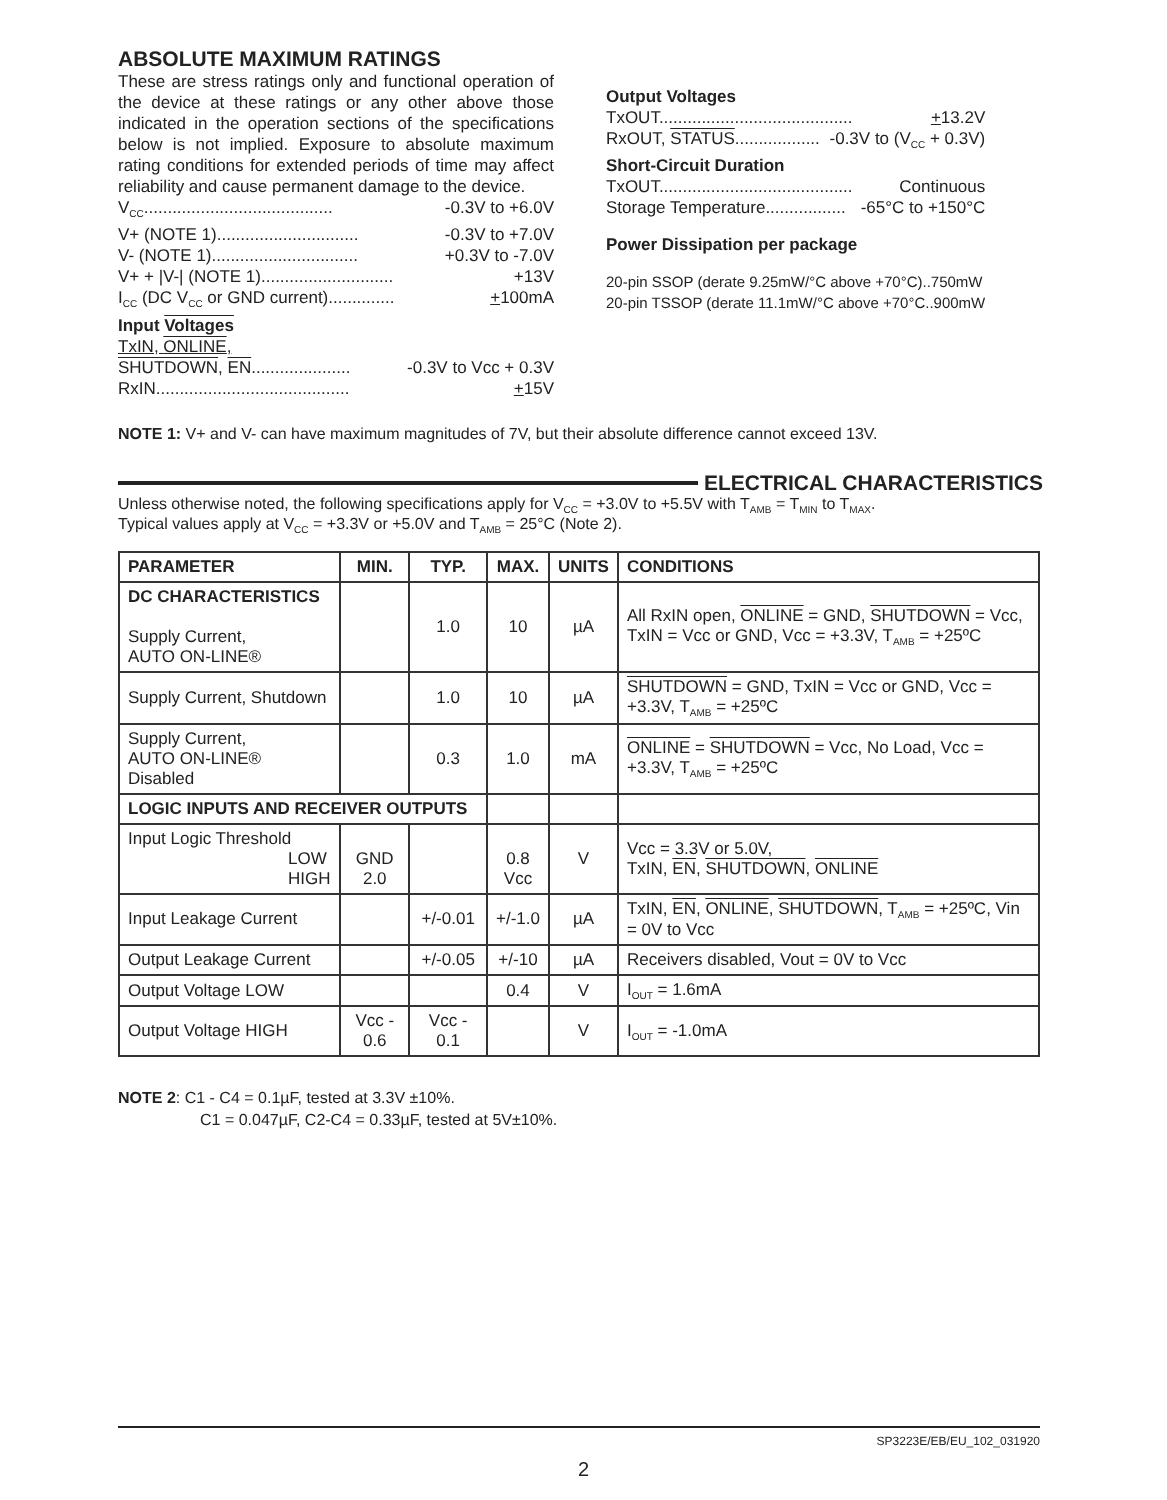ABSOLUTE MAXIMUM RATINGS
These are stress ratings only and functional operation of the device at these ratings or any other above those indicated in the operation sections of the specifications below is not implied. Exposure to absolute maximum rating conditions for extended periods of time may affect reliability and cause permanent damage to the device.
V<sub>CC</sub>........................................ -0.3V to +6.0V
V+ (NOTE 1).............................. -0.3V to +7.0V
V- (NOTE 1)............................... +0.3V to -7.0V
V+ + |V-| (NOTE 1)............................ +13V
I<sub>CC</sub> (DC V<sub>CC</sub> or GND current).............. +100mA
Input Voltages
TxIN, ONLINE,
SHUTDOWN, EN..................... -0.3V to Vcc + 0.3V
RxIN......................................... +15V
Output Voltages
TxOUT......................................... +13.2V
RxOUT, STATUS.................. -0.3V to (V<sub>CC</sub> + 0.3V)
Short-Circuit Duration
TxOUT......................................... Continuous
Storage Temperature................. -65°C to +150°C
Power Dissipation per package
20-pin SSOP (derate 9.25mW/°C above +70°C)..750mW
20-pin TSSOP (derate 11.1mW/°C above +70°C..900mW
NOTE 1: V+ and V- can have maximum magnitudes of 7V, but their absolute difference cannot exceed 13V.
ELECTRICAL CHARACTERISTICS
Unless otherwise noted, the following specifications apply for V<sub>CC</sub> = +3.0V to +5.5V with T<sub>AMB</sub> = T<sub>MIN</sub> to T<sub>MAX</sub>.
Typical values apply at V<sub>CC</sub> = +3.3V or +5.0V and T<sub>AMB</sub> = 25°C (Note 2).
| PARAMETER | MIN. | TYP. | MAX. | UNITS | CONDITIONS |
| --- | --- | --- | --- | --- | --- |
| DC CHARACTERISTICS Supply Current, AUTO ON-LINE® | | 1.0 | 10 | µA | All RxIN open, ONLINE = GND, SHUTDOWN = Vcc, TxIN = Vcc or GND, Vcc = +3.3V, T<sub>AMB</sub> = +25ºC |
| Supply Current, Shutdown | | 1.0 | 10 | µA | SHUTDOWN = GND, TxIN = Vcc or GND, Vcc = +3.3V, T<sub>AMB</sub> = +25ºC |
| Supply Current, AUTO ON-LINE® Disabled | | 0.3 | 1.0 | mA | ONLINE = SHUTDOWN = Vcc, No Load, Vcc = +3.3V, T<sub>AMB</sub> = +25ºC |
| LOGIC INPUTS AND RECEIVER OUTPUTS | | | | | |
| Input Logic Threshold LOW HIGH | GND 2.0 | | 0.8 Vcc | V | Vcc = 3.3V or 5.0V, TxIN, EN , SHUTDOWN , ONLINE |
| Input Leakage Current | | +/-0.01 | +/-1.0 | µA | TxIN, EN , ONLINE , SHUTDOWN , T<sub>AMB</sub> = +25ºC, Vin = 0V to Vcc |
| Output Leakage Current | | +/-0.05 | +/-10 | µA | Receivers disabled, Vout = 0V to Vcc |
| Output Voltage LOW | | | 0.4 | V | I<sub>OUT</sub> = 1.6mA |
| Output Voltage HIGH | Vcc - 0.6 | Vcc - 0.1 | | V | I<sub>OUT</sub> = -1.0mA |
NOTE 2: C1 - C4 = 0.1µF, tested at 3.3V ±10%.
C1 = 0.047µF, C2-C4 = 0.33µF, tested at 5V±10%.
SP3223E/EB/EU_102_031920
2